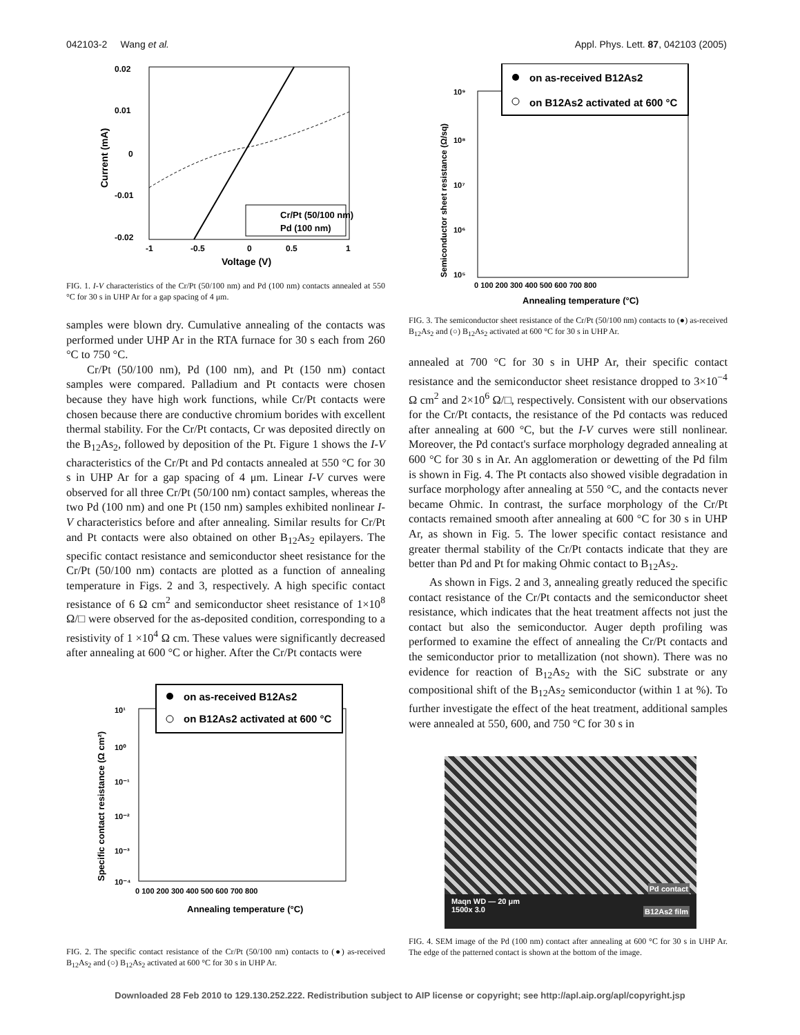042103-2 Wang et al. Appl. Phys. Lett. 87, 042103 (2005)
Cr/Pt (50/100 nm)
Pd (100 nm)
0.02
0.01
0
-0.01
-0.02
-1
-0.5
0
0.5
1
Voltage (V)
Current (mA)
FIG. 1. I-V characteristics of the Cr/Pt (50/100 nm) and Pd (100 nm) contacts annealed at 550 °C for 30 s in UHP Ar for a gap spacing of 4 μm.
samples were blown dry. Cumulative annealing of the contacts was performed under UHP Ar in the RTA furnace for 30 s each from 260 °C to 750 °C.
Cr/Pt (50/100 nm), Pd (100 nm), and Pt (150 nm) contact samples were compared. Palladium and Pt contacts were chosen because they have high work functions, while Cr/Pt contacts were chosen because there are conductive chromium borides with excellent thermal stability. For the Cr/Pt contacts, Cr was deposited directly on the B<sub>12</sub>As<sub>2</sub>, followed by deposition of the Pt. Figure 1 shows the I-V characteristics of the Cr/Pt and Pd contacts annealed at 550 °C for 30 s in UHP Ar for a gap spacing of 4 μm. Linear I-V curves were observed for all three Cr/Pt (50/100 nm) contact samples, whereas the two Pd (100 nm) and one Pt (150 nm) samples exhibited nonlinear I-V characteristics before and after annealing. Similar results for Cr/Pt and Pt contacts were also obtained on other B<sub>12</sub>As<sub>2</sub> epilayers. The specific contact resistance and semiconductor sheet resistance for the Cr/Pt (50/100 nm) contacts are plotted as a function of annealing temperature in Figs. 2 and 3, respectively. A high specific contact resistance of 6 Ω cm<sup>2</sup> and semiconductor sheet resistance of 1×10<sup>8</sup> Ω/□ were observed for the as-deposited condition, corresponding to a resistivity of 1 ×10<sup>4</sup> Ω cm. These values were significantly decreased after annealing at 600 °C or higher. After the Cr/Pt contacts were
on as-received B12As2
on B12As2 activated at 600 °C
10¹
10⁰
10⁻¹
10⁻²
10⁻³
10⁻⁴
0 100 200 300 400 500 600 700 800
Annealing temperature (°C)
Specific contact resistance (Ω cm²)
FIG. 2. The specific contact resistance of the Cr/Pt (50/100 nm) contacts to (●) as-received B<sub>12</sub>As<sub>2</sub> and (○) B<sub>12</sub>As<sub>2</sub> activated at 600 °C for 30 s in UHP Ar.
on as-received B12As2
on B12As2 activated at 600 °C
10⁹
10⁸
10⁷
10⁶
10⁵
0 100 200 300 400 500 600 700 800
Annealing temperature (°C)
Semiconductor sheet resistance (Ω/sq)
FIG. 3. The semiconductor sheet resistance of the Cr/Pt (50/100 nm) contacts to (●) as-received B<sub>12</sub>As<sub>2</sub> and (○) B<sub>12</sub>As<sub>2</sub> activated at 600 °C for 30 s in UHP Ar.
annealed at 700 °C for 30 s in UHP Ar, their specific contact resistance and the semiconductor sheet resistance dropped to 3×10<sup>−4</sup> Ω cm<sup>2</sup> and 2×10<sup>6</sup> Ω/□, respectively. Consistent with our observations for the Cr/Pt contacts, the resistance of the Pd contacts was reduced after annealing at 600 °C, but the I-V curves were still nonlinear. Moreover, the Pd contact's surface morphology degraded annealing at 600 °C for 30 s in Ar. An agglomeration or dewetting of the Pd film is shown in Fig. 4. The Pt contacts also showed visible degradation in surface morphology after annealing at 550 °C, and the contacts never became Ohmic. In contrast, the surface morphology of the Cr/Pt contacts remained smooth after annealing at 600 °C for 30 s in UHP Ar, as shown in Fig. 5. The lower specific contact resistance and greater thermal stability of the Cr/Pt contacts indicate that they are better than Pd and Pt for making Ohmic contact to B<sub>12</sub>As<sub>2</sub>.
As shown in Figs. 2 and 3, annealing greatly reduced the specific contact resistance of the Cr/Pt contacts and the semiconductor sheet resistance, which indicates that the heat treatment affects not just the contact but also the semiconductor. Auger depth profiling was performed to examine the effect of annealing the Cr/Pt contacts and the semiconductor prior to metallization (not shown). There was no evidence for reaction of B<sub>12</sub>As<sub>2</sub> with the SiC substrate or any compositional shift of the B<sub>12</sub>As<sub>2</sub> semiconductor (within 1 at %). To further investigate the effect of the heat treatment, additional samples were annealed at 550, 600, and 750 °C for 30 s in
Pd contact
Maqn WD — 20 μm
1500x 3.0 B12As2 film
FIG. 4. SEM image of the Pd (100 nm) contact after annealing at 600 °C for 30 s in UHP Ar. The edge of the patterned contact is shown at the bottom of the image.
Downloaded 28 Feb 2010 to 129.130.252.222. Redistribution subject to AIP license or copyright; see http://apl.aip.org/apl/copyright.jsp